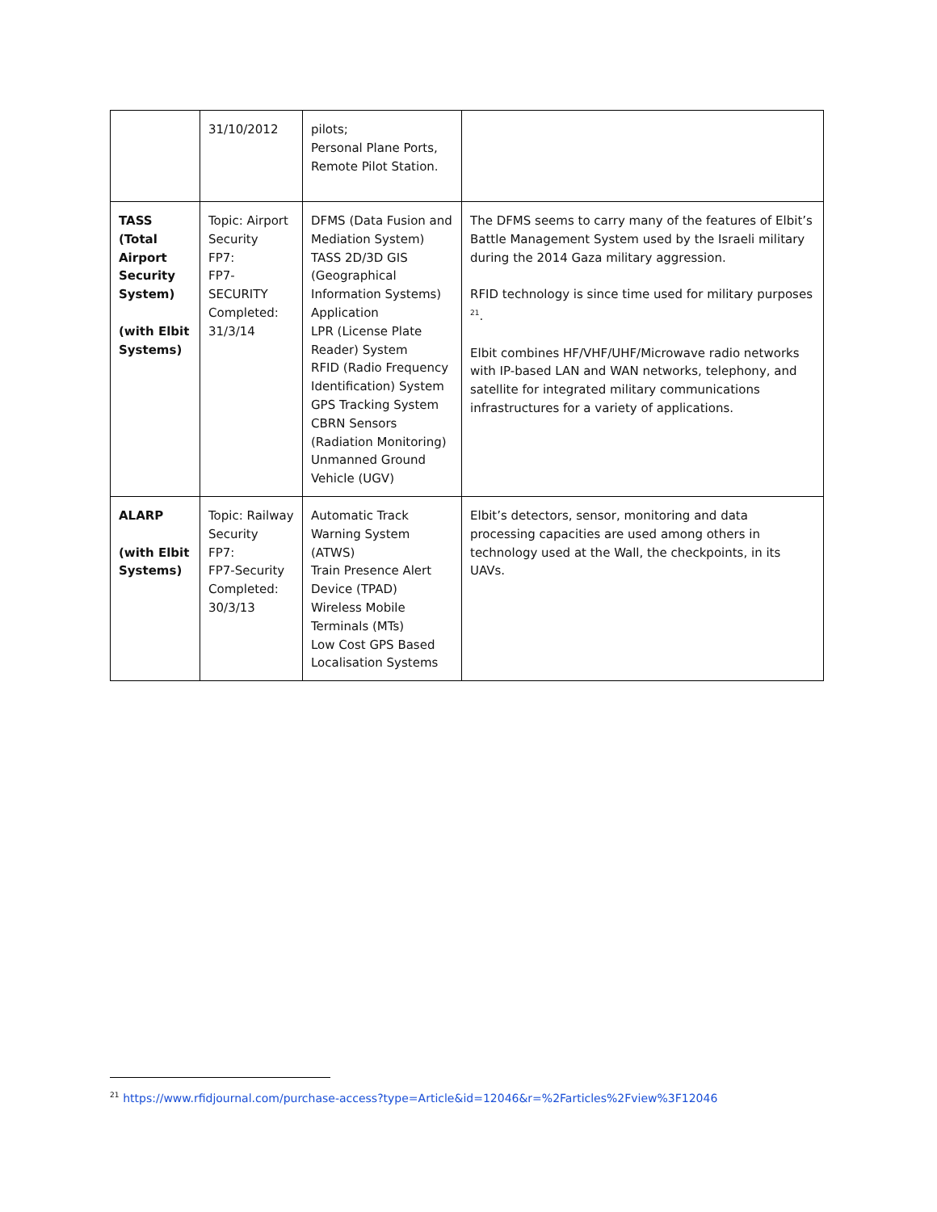| | 31/10/2012 | pilots; Personal Plane Ports, Remote Pilot Station. | |
| TASS (Total Airport Security System) (with Elbit Systems) | Topic: Airport Security FP7: FP7-SECURITY Completed: 31/3/14 | DFMS (Data Fusion and Mediation System) TASS 2D/3D GIS (Geographical Information Systems) Application LPR (License Plate Reader) System RFID (Radio Frequency Identification) System GPS Tracking System CBRN Sensors (Radiation Monitoring) Unmanned Ground Vehicle (UGV) | The DFMS seems to carry many of the features of Elbit’s Battle Management System used by the Israeli military during the 2014 Gaza military aggression. RFID technology is since time used for military purposes <sup>21</sup>. Elbit combines HF/VHF/UHF/Microwave radio networks with IP-based LAN and WAN networks, telephony, and satellite for integrated military communications infrastructures for a variety of applications. |
| ALARP (with Elbit Systems) | Topic: Railway Security FP7: FP7-Security Completed: 30/3/13 | Automatic Track Warning System (ATWS) Train Presence Alert Device (TPAD) Wireless Mobile Terminals (MTs) Low Cost GPS Based Localisation Systems | Elbit’s detectors, sensor, monitoring and data processing capacities are used among others in technology used at the Wall, the checkpoints, in its UAVs. |
<sup>21</sup> https://www.rfidjournal.com/purchase-access?type=Article&id=12046&r=%2Farticles%2Fview%3F12046